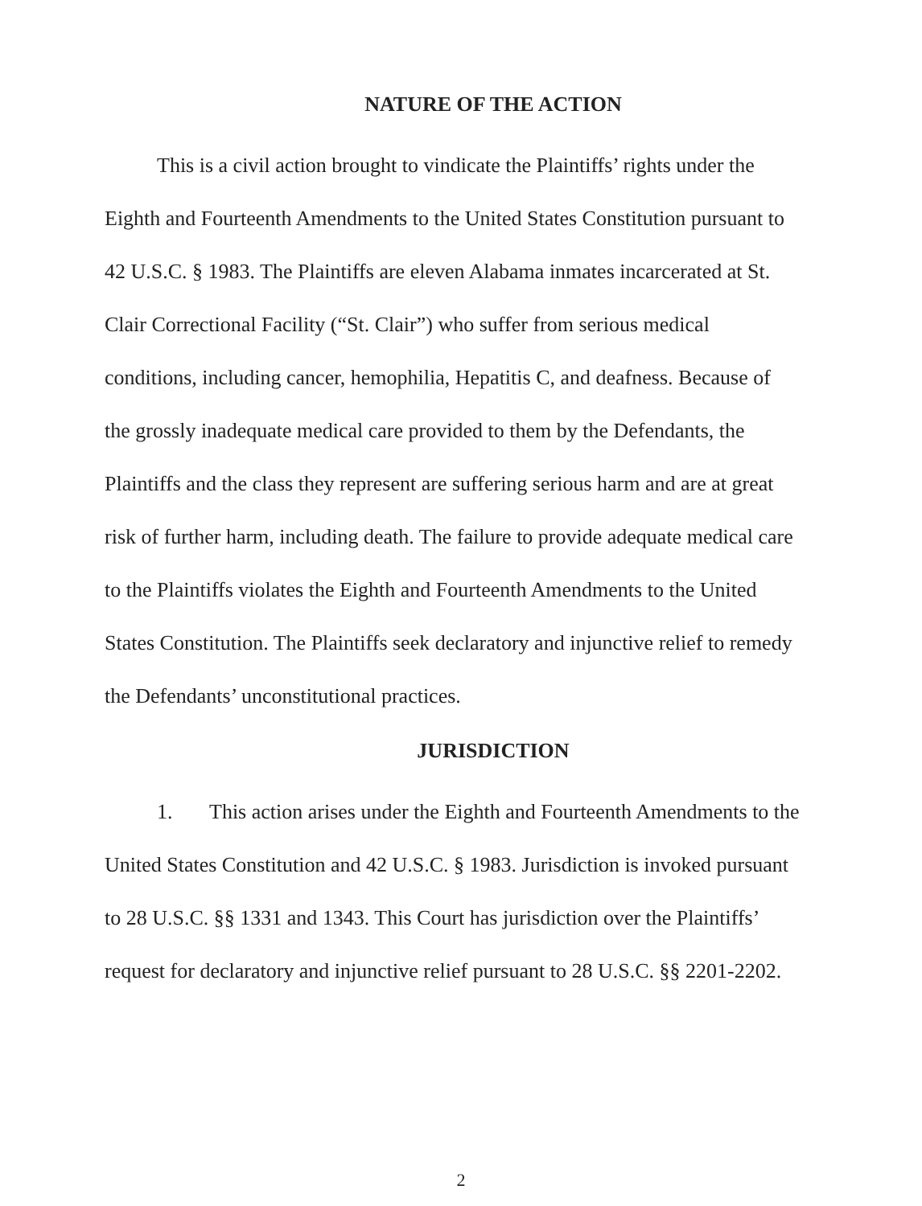NATURE OF THE ACTION
This is a civil action brought to vindicate the Plaintiffs’ rights under the Eighth and Fourteenth Amendments to the United States Constitution pursuant to 42 U.S.C. § 1983. The Plaintiffs are eleven Alabama inmates incarcerated at St. Clair Correctional Facility (“St. Clair”) who suffer from serious medical conditions, including cancer, hemophilia, Hepatitis C, and deafness. Because of the grossly inadequate medical care provided to them by the Defendants, the Plaintiffs and the class they represent are suffering serious harm and are at great risk of further harm, including death. The failure to provide adequate medical care to the Plaintiffs violates the Eighth and Fourteenth Amendments to the United States Constitution. The Plaintiffs seek declaratory and injunctive relief to remedy the Defendants’ unconstitutional practices.
JURISDICTION
1. This action arises under the Eighth and Fourteenth Amendments to the United States Constitution and 42 U.S.C. § 1983. Jurisdiction is invoked pursuant to 28 U.S.C. §§ 1331 and 1343. This Court has jurisdiction over the Plaintiffs’ request for declaratory and injunctive relief pursuant to 28 U.S.C. §§ 2201-2202.
2